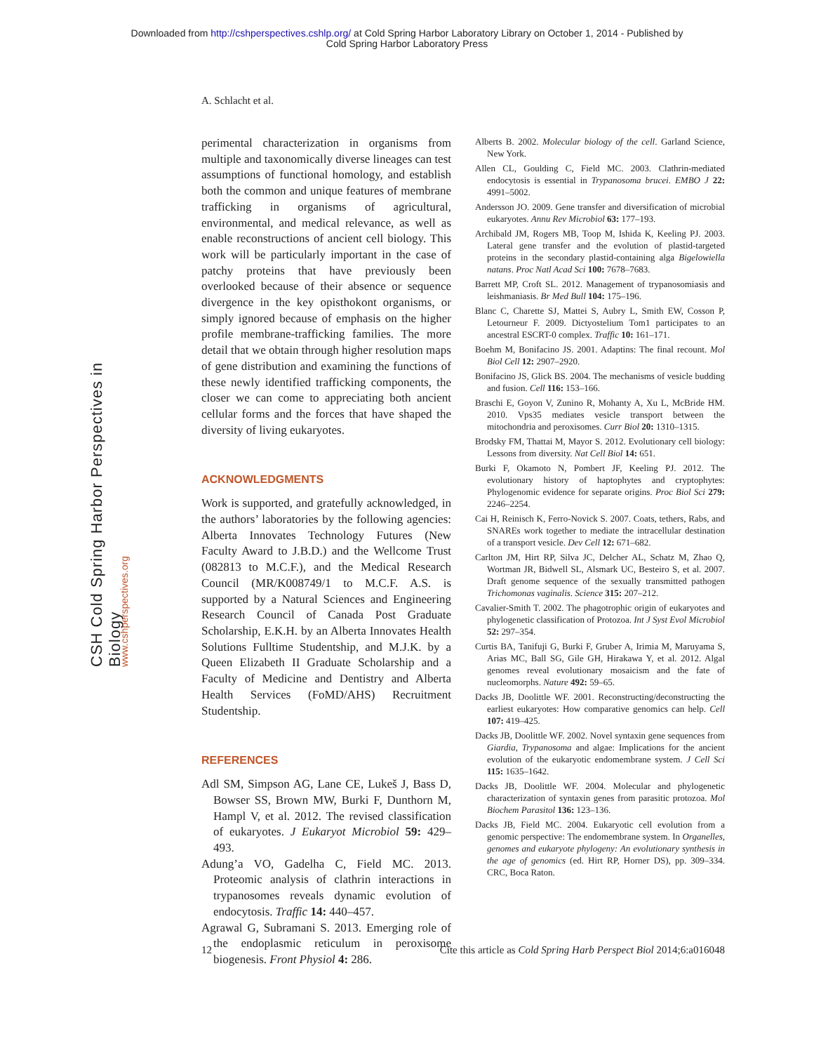Downloaded from http://cshperspectives.cshlp.org/ at Cold Spring Harbor Laboratory Library on October 1, 2014 - Published by
Cold Spring Harbor Laboratory Press
A. Schlacht et al.
CSH Cold Spring Harbor Perspectives in Biology
www.cshperspectives.org
perimental characterization in organisms from multiple and taxonomically diverse lineages can test assumptions of functional homology, and establish both the common and unique features of membrane trafficking in organisms of agricultural, environmental, and medical relevance, as well as enable reconstructions of ancient cell biology. This work will be particularly important in the case of patchy proteins that have previously been overlooked because of their absence or sequence divergence in the key opisthokont organisms, or simply ignored because of emphasis on the higher profile membrane-trafficking families. The more detail that we obtain through higher resolution maps of gene distribution and examining the functions of these newly identified trafficking components, the closer we can come to appreciating both ancient cellular forms and the forces that have shaped the diversity of living eukaryotes.
ACKNOWLEDGMENTS
Work is supported, and gratefully acknowledged, in the authors’ laboratories by the following agencies: Alberta Innovates Technology Futures (New Faculty Award to J.B.D.) and the Wellcome Trust (082813 to M.C.F.), and the Medical Research Council (MR/K008749/1 to M.C.F. A.S. is supported by a Natural Sciences and Engineering Research Council of Canada Post Graduate Scholarship, E.K.H. by an Alberta Innovates Health Solutions Fulltime Studentship, and M.J.K. by a Queen Elizabeth II Graduate Scholarship and a Faculty of Medicine and Dentistry and Alberta Health Services (FoMD/AHS) Recruitment Studentship.
REFERENCES
Adl SM, Simpson AG, Lane CE, Lukeš J, Bass D, Bowser SS, Brown MW, Burki F, Dunthorn M, Hampl V, et al. 2012. The revised classification of eukaryotes. J Eukaryot Microbiol 59: 429–493.
Adung’a VO, Gadelha C, Field MC. 2013. Proteomic analysis of clathrin interactions in trypanosomes reveals dynamic evolution of endocytosis. Traffic 14: 440–457.
Agrawal G, Subramani S. 2013. Emerging role of the endoplasmic reticulum in peroxisome biogenesis. Front Physiol 4: 286.
Alberts B. 2002. Molecular biology of the cell. Garland Science, New York.
Allen CL, Goulding C, Field MC. 2003. Clathrin-mediated endocytosis is essential in Trypanosoma brucei. EMBO J 22: 4991–5002.
Andersson JO. 2009. Gene transfer and diversification of microbial eukaryotes. Annu Rev Microbiol 63: 177–193.
Archibald JM, Rogers MB, Toop M, Ishida K, Keeling PJ. 2003. Lateral gene transfer and the evolution of plastid-targeted proteins in the secondary plastid-containing alga Bigelowiella natans. Proc Natl Acad Sci 100: 7678–7683.
Barrett MP, Croft SL. 2012. Management of trypanosomiasis and leishmaniasis. Br Med Bull 104: 175–196.
Blanc C, Charette SJ, Mattei S, Aubry L, Smith EW, Cosson P, Letourneur F. 2009. Dictyostelium Tom1 participates to an ancestral ESCRT-0 complex. Traffic 10: 161–171.
Boehm M, Bonifacino JS. 2001. Adaptins: The final recount. Mol Biol Cell 12: 2907–2920.
Bonifacino JS, Glick BS. 2004. The mechanisms of vesicle budding and fusion. Cell 116: 153–166.
Braschi E, Goyon V, Zunino R, Mohanty A, Xu L, McBride HM. 2010. Vps35 mediates vesicle transport between the mitochondria and peroxisomes. Curr Biol 20: 1310–1315.
Brodsky FM, Thattai M, Mayor S. 2012. Evolutionary cell biology: Lessons from diversity. Nat Cell Biol 14: 651.
Burki F, Okamoto N, Pombert JF, Keeling PJ. 2012. The evolutionary history of haptophytes and cryptophytes: Phylogenomic evidence for separate origins. Proc Biol Sci 279: 2246–2254.
Cai H, Reinisch K, Ferro-Novick S. 2007. Coats, tethers, Rabs, and SNAREs work together to mediate the intracellular destination of a transport vesicle. Dev Cell 12: 671–682.
Carlton JM, Hirt RP, Silva JC, Delcher AL, Schatz M, Zhao Q, Wortman JR, Bidwell SL, Alsmark UC, Besteiro S, et al. 2007. Draft genome sequence of the sexually transmitted pathogen Trichomonas vaginalis. Science 315: 207–212.
Cavalier-Smith T. 2002. The phagotrophic origin of eukaryotes and phylogenetic classification of Protozoa. Int J Syst Evol Microbiol 52: 297–354.
Curtis BA, Tanifuji G, Burki F, Gruber A, Irimia M, Maruyama S, Arias MC, Ball SG, Gile GH, Hirakawa Y, et al. 2012. Algal genomes reveal evolutionary mosaicism and the fate of nucleomorphs. Nature 492: 59–65.
Dacks JB, Doolittle WF. 2001. Reconstructing/deconstructing the earliest eukaryotes: How comparative genomics can help. Cell 107: 419–425.
Dacks JB, Doolittle WF. 2002. Novel syntaxin gene sequences from Giardia, Trypanosoma and algae: Implications for the ancient evolution of the eukaryotic endomembrane system. J Cell Sci 115: 1635–1642.
Dacks JB, Doolittle WF. 2004. Molecular and phylogenetic characterization of syntaxin genes from parasitic protozoa. Mol Biochem Parasitol 136: 123–136.
Dacks JB, Field MC. 2004. Eukaryotic cell evolution from a genomic perspective: The endomembrane system. In Organelles, genomes and eukaryote phylogeny: An evolutionary synthesis in the age of genomics (ed. Hirt RP, Horner DS), pp. 309–334. CRC, Boca Raton.
12 Cite this article as Cold Spring Harb Perspect Biol 2014;6:a016048